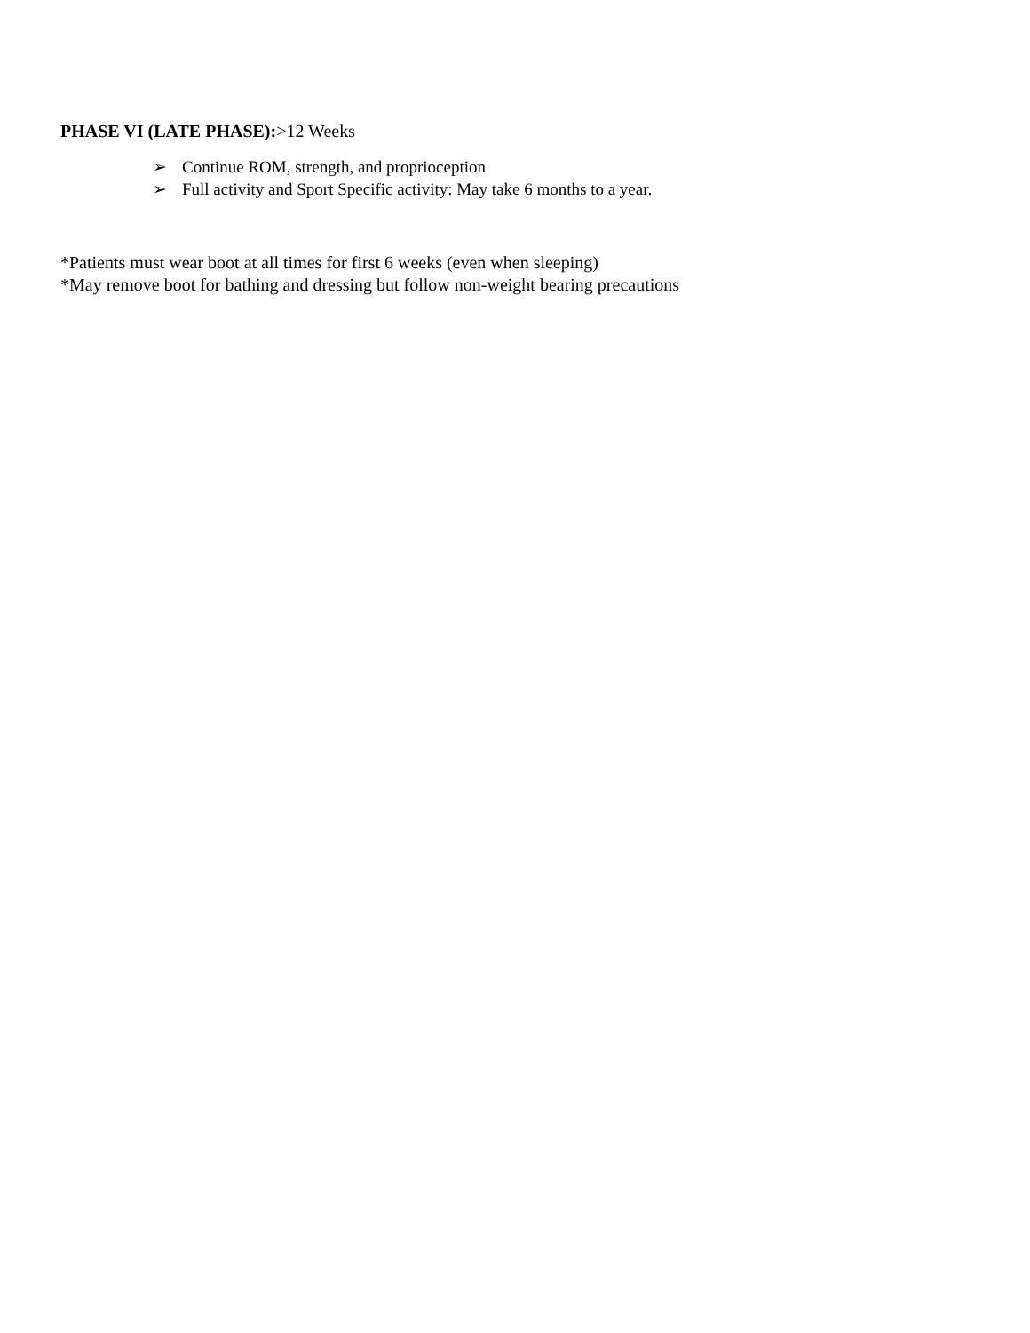PHASE VI (LATE PHASE):>12 Weeks
➢ Continue ROM, strength, and proprioception
➢ Full activity and Sport Specific activity: May take 6 months to a year.
*Patients must wear boot at all times for first 6 weeks (even when sleeping)
*May remove boot for bathing and dressing but follow non-weight bearing precautions